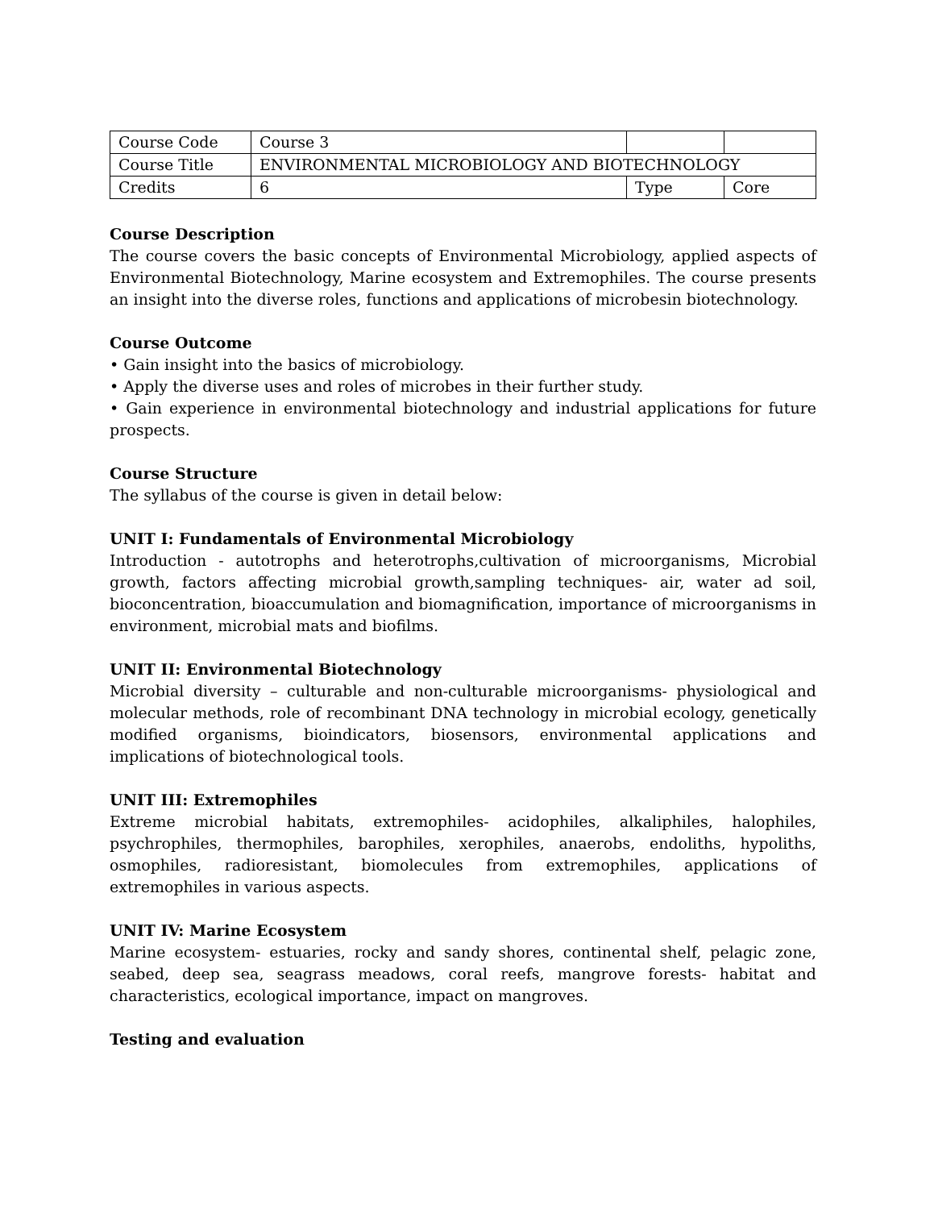| Course Code | Course 3 | | |
| Course Title | ENVIRONMENTAL MICROBIOLOGY AND BIOTECHNOLOGY | | |
| Credits | 6 | Type | Core |
Course Description
The course covers the basic concepts of Environmental Microbiology, applied aspects of Environmental Biotechnology, Marine ecosystem and Extremophiles. The course presents an insight into the diverse roles, functions and applications of microbesin biotechnology.
Course Outcome
• Gain insight into the basics of microbiology.
• Apply the diverse uses and roles of microbes in their further study.
• Gain experience in environmental biotechnology and industrial applications for future prospects.
Course Structure
The syllabus of the course is given in detail below:
UNIT I: Fundamentals of Environmental Microbiology
Introduction - autotrophs and heterotrophs,cultivation of microorganisms, Microbial growth, factors affecting microbial growth,sampling techniques- air, water ad soil, bioconcentration, bioaccumulation and biomagnification, importance of microorganisms in environment, microbial mats and biofilms.
UNIT II: Environmental Biotechnology
Microbial diversity – culturable and non-culturable microorganisms- physiological and molecular methods, role of recombinant DNA technology in microbial ecology, genetically modified organisms, bioindicators, biosensors, environmental applications and implications of biotechnological tools.
UNIT III: Extremophiles
Extreme microbial habitats, extremophiles- acidophiles, alkaliphiles, halophiles, psychrophiles, thermophiles, barophiles, xerophiles, anaerobs, endoliths, hypoliths, osmophiles, radioresistant, biomolecules from extremophiles, applications of extremophiles in various aspects.
UNIT IV: Marine Ecosystem
Marine ecosystem- estuaries, rocky and sandy shores, continental shelf, pelagic zone, seabed, deep sea, seagrass meadows, coral reefs, mangrove forests- habitat and characteristics, ecological importance, impact on mangroves.
Testing and evaluation